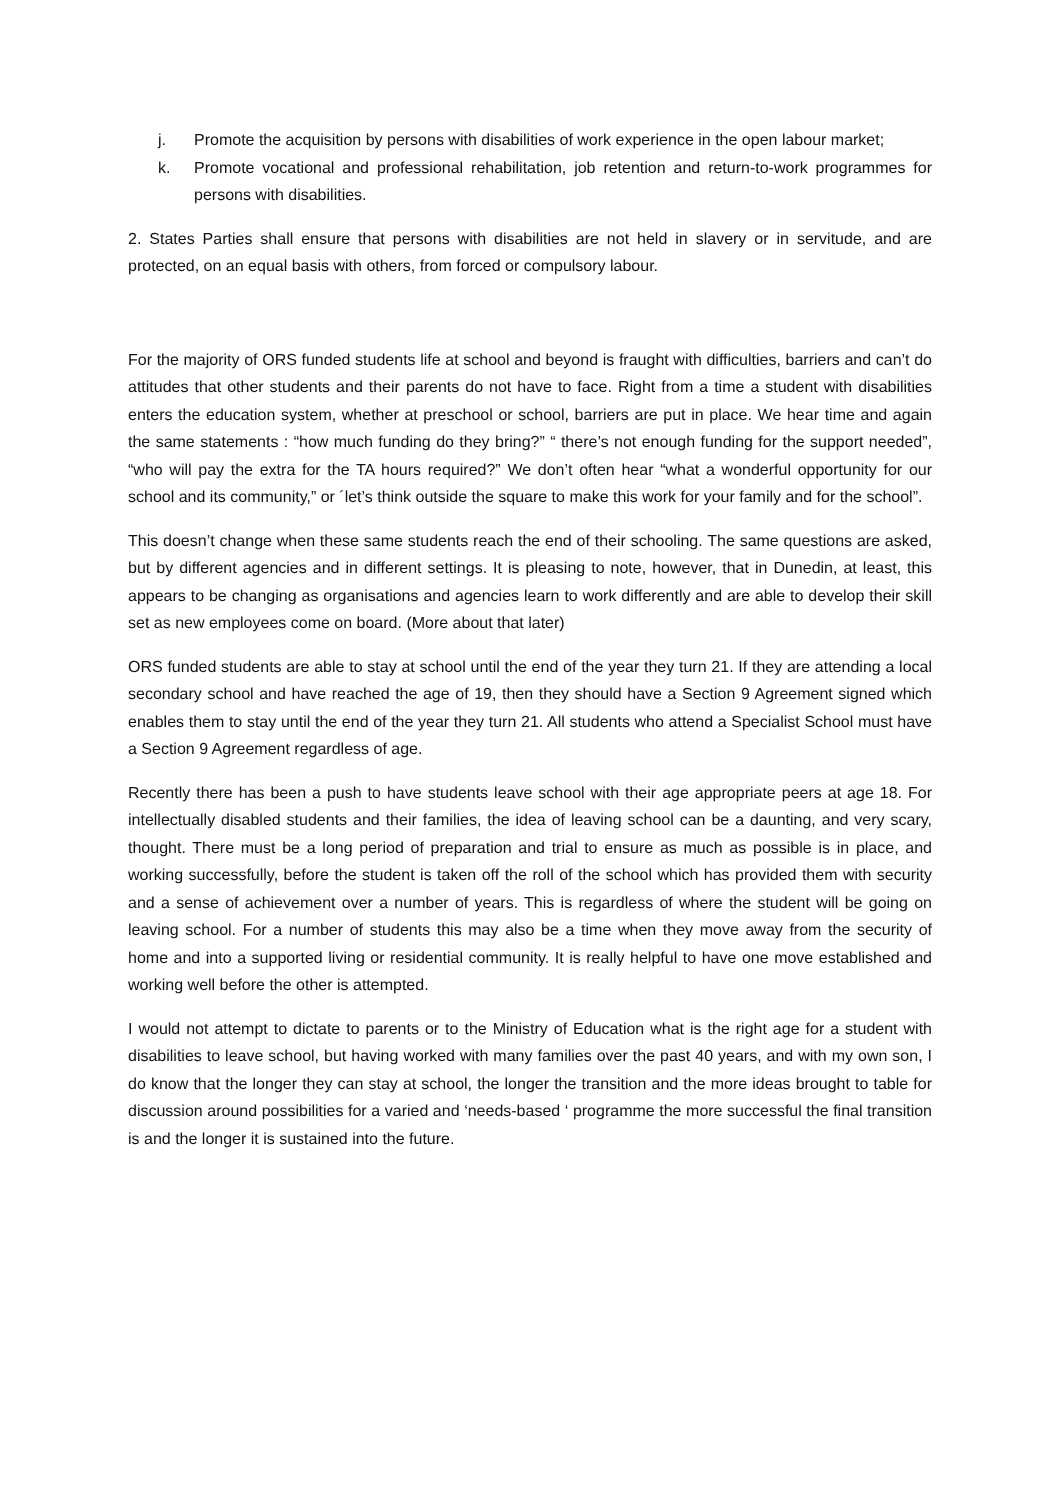j. Promote the acquisition by persons with disabilities of work experience in the open labour market;
k. Promote vocational and professional rehabilitation, job retention and return-to-work programmes for persons with disabilities.
2. States Parties shall ensure that persons with disabilities are not held in slavery or in servitude, and are protected, on an equal basis with others, from forced or compulsory labour.
For the majority of ORS funded students life at school and beyond is fraught with difficulties, barriers and can’t do attitudes that other students and their parents do not have to face. Right from a time a student with disabilities enters the education system, whether at preschool or school, barriers are put in place. We hear time and again the same statements : “how much funding do they bring?” “ there’s not enough funding for the support needed”, “who will pay the extra for the TA hours required?” We don’t often hear “what a wonderful opportunity for our school and its community,” or ´let’s think outside the square to make this work for your family and for the school”.
This doesn’t change when these same students reach the end of their schooling. The same questions are asked, but by different agencies and in different settings. It is pleasing to note, however, that in Dunedin, at least, this appears to be changing as organisations and agencies learn to work differently and are able to develop their skill set as new employees come on board. (More about that later)
ORS funded students are able to stay at school until the end of the year they turn 21. If they are attending a local secondary school and have reached the age of 19, then they should have a Section 9 Agreement signed which enables them to stay until the end of the year they turn 21. All students who attend a Specialist School must have a Section 9 Agreement regardless of age.
Recently there has been a push to have students leave school with their age appropriate peers at age 18. For intellectually disabled students and their families, the idea of leaving school can be a daunting, and very scary, thought. There must be a long period of preparation and trial to ensure as much as possible is in place, and working successfully, before the student is taken off the roll of the school which has provided them with security and a sense of achievement over a number of years. This is regardless of where the student will be going on leaving school. For a number of students this may also be a time when they move away from the security of home and into a supported living or residential community. It is really helpful to have one move established and working well before the other is attempted.
I would not attempt to dictate to parents or to the Ministry of Education what is the right age for a student with disabilities to leave school, but having worked with many families over the past 40 years, and with my own son, I do know that the longer they can stay at school, the longer the transition and the more ideas brought to table for discussion around possibilities for a varied and ‘needs-based ‘ programme the more successful the final transition is and the longer it is sustained into the future.